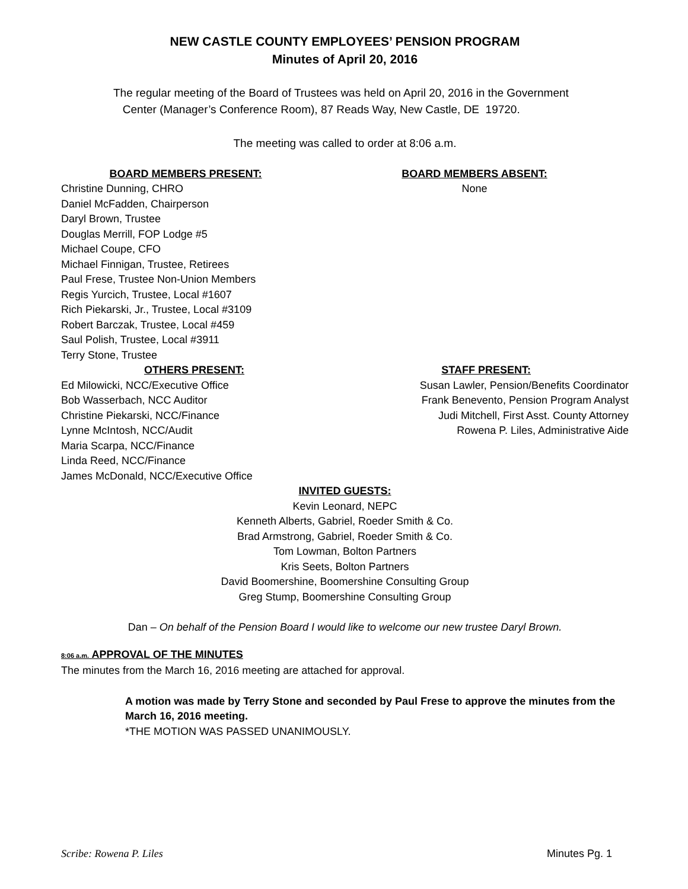NEW CASTLE COUNTY EMPLOYEES’ PENSION PROGRAM
Minutes of April 20, 2016
The regular meeting of the Board of Trustees was held on April 20, 2016 in the Government
Center (Manager’s Conference Room), 87 Reads Way, New Castle, DE 19720.
The meeting was called to order at 8:06 a.m.
BOARD MEMBERS PRESENT:
Christine Dunning, CHRO
Daniel McFadden, Chairperson
Daryl Brown, Trustee
Douglas Merrill, FOP Lodge #5
Michael Coupe, CFO
Michael Finnigan, Trustee, Retirees
Paul Frese, Trustee Non-Union Members
Regis Yurcich, Trustee, Local #1607
Rich Piekarski, Jr., Trustee, Local #3109
Robert Barczak, Trustee, Local #459
Saul Polish, Trustee, Local #3911
Terry Stone, Trustee
BOARD MEMBERS ABSENT:
None
OTHERS PRESENT:
Ed Milowicki, NCC/Executive Office
Bob Wasserbach, NCC Auditor
Christine Piekarski, NCC/Finance
Lynne McIntosh, NCC/Audit
Maria Scarpa, NCC/Finance
Linda Reed, NCC/Finance
James McDonald, NCC/Executive Office
STAFF PRESENT:
Susan Lawler, Pension/Benefits Coordinator
Frank Benevento, Pension Program Analyst
Judi Mitchell, First Asst. County Attorney
Rowena P. Liles, Administrative Aide
INVITED GUESTS:
Kevin Leonard, NEPC
Kenneth Alberts, Gabriel, Roeder Smith & Co.
Brad Armstrong, Gabriel, Roeder Smith & Co.
Tom Lowman, Bolton Partners
Kris Seets, Bolton Partners
David Boomershine, Boomershine Consulting Group
Greg Stump, Boomershine Consulting Group
Dan – On behalf of the Pension Board I would like to welcome our new trustee Daryl Brown.
8:06 a.m. APPROVAL OF THE MINUTES
The minutes from the March 16, 2016 meeting are attached for approval.
A motion was made by Terry Stone and seconded by Paul Frese to approve the minutes from the March 16, 2016 meeting.
*THE MOTION WAS PASSED UNANIMOUSLY.
Scribe: Rowena P. Liles Minutes Pg. 1